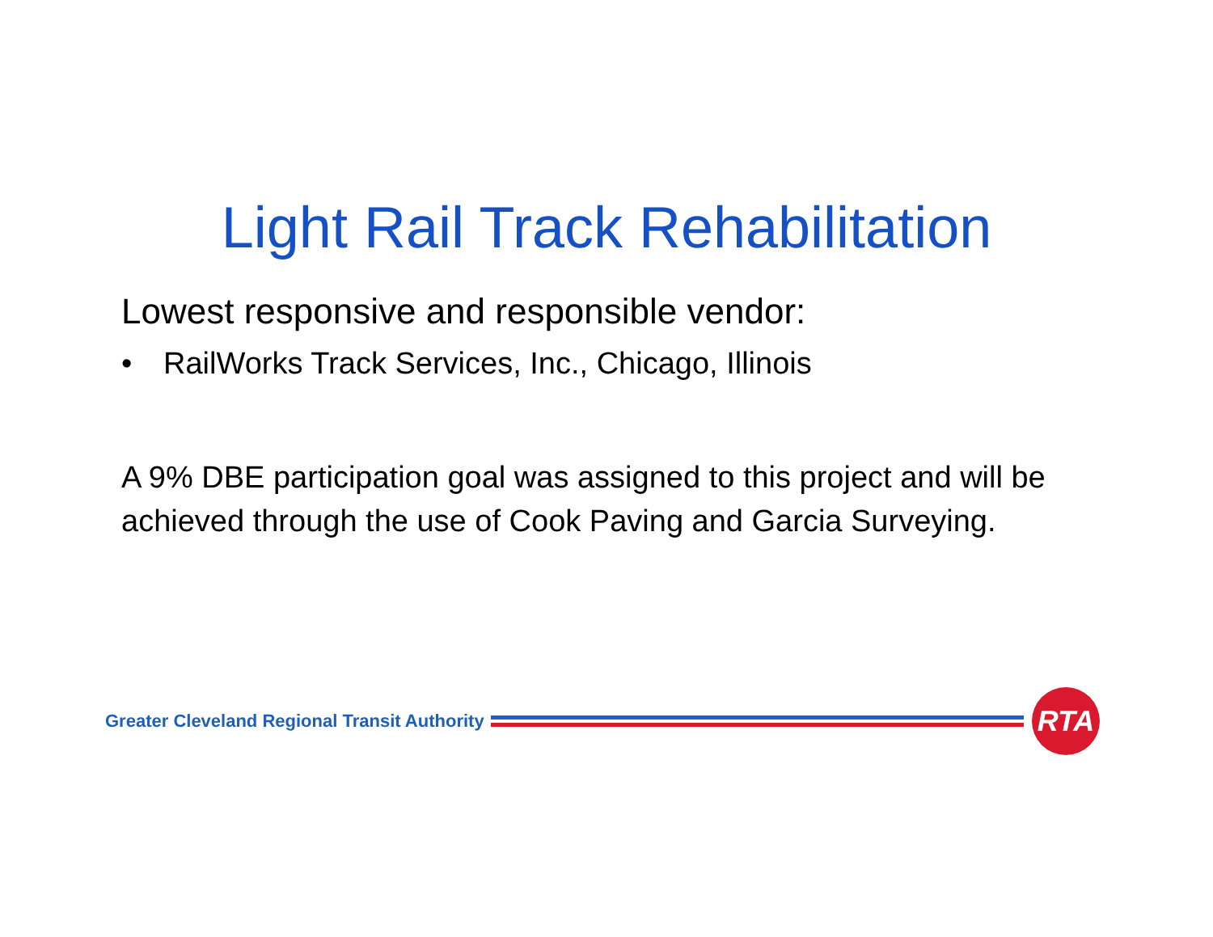Light Rail Track Rehabilitation
Lowest responsive and responsible vendor:
• RailWorks Track Services, Inc., Chicago, Illinois
A 9% DBE participation goal was assigned to this project and will be achieved through the use of Cook Paving and Garcia Surveying.
Greater Cleveland Regional Transit Authority
RTA